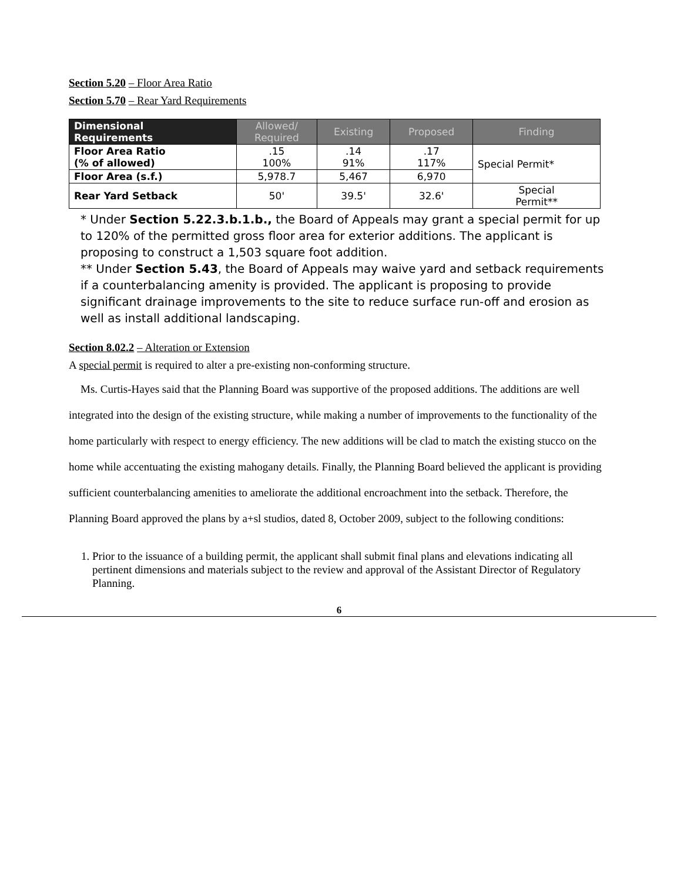Section 5.20 – Floor Area Ratio
Section 5.70 – Rear Yard Requirements
| Dimensional Requirements | Allowed/ Required | Existing | Proposed | Finding |
| --- | --- | --- | --- | --- |
| Floor Area Ratio (% of allowed) | .15 100% | .14 91% | .17 117% | Special Permit* |
| Floor Area (s.f.) | 5,978.7 | 5,467 | 6,970 | |
| Rear Yard Setback | 50' | 39.5' | 32.6' | Special Permit** |
* Under Section 5.22.3.b.1.b., the Board of Appeals may grant a special permit for up to 120% of the permitted gross floor area for exterior additions. The applicant is proposing to construct a 1,503 square foot addition.
** Under Section 5.43, the Board of Appeals may waive yard and setback requirements if a counterbalancing amenity is provided. The applicant is proposing to provide significant drainage improvements to the site to reduce surface run-off and erosion as well as install additional landscaping.
Section 8.02.2 – Alteration or Extension
A special permit is required to alter a pre-existing non-conforming structure.
Ms. Curtis-Hayes said that the Planning Board was supportive of the proposed additions. The additions are well integrated into the design of the existing structure, while making a number of improvements to the functionality of the home particularly with respect to energy efficiency. The new additions will be clad to match the existing stucco on the home while accentuating the existing mahogany details. Finally, the Planning Board believed the applicant is providing sufficient counterbalancing amenities to ameliorate the additional encroachment into the setback. Therefore, the Planning Board approved the plans by a+sl studios, dated 8, October 2009, subject to the following conditions:
1. Prior to the issuance of a building permit, the applicant shall submit final plans and elevations indicating all pertinent dimensions and materials subject to the review and approval of the Assistant Director of Regulatory Planning.
6